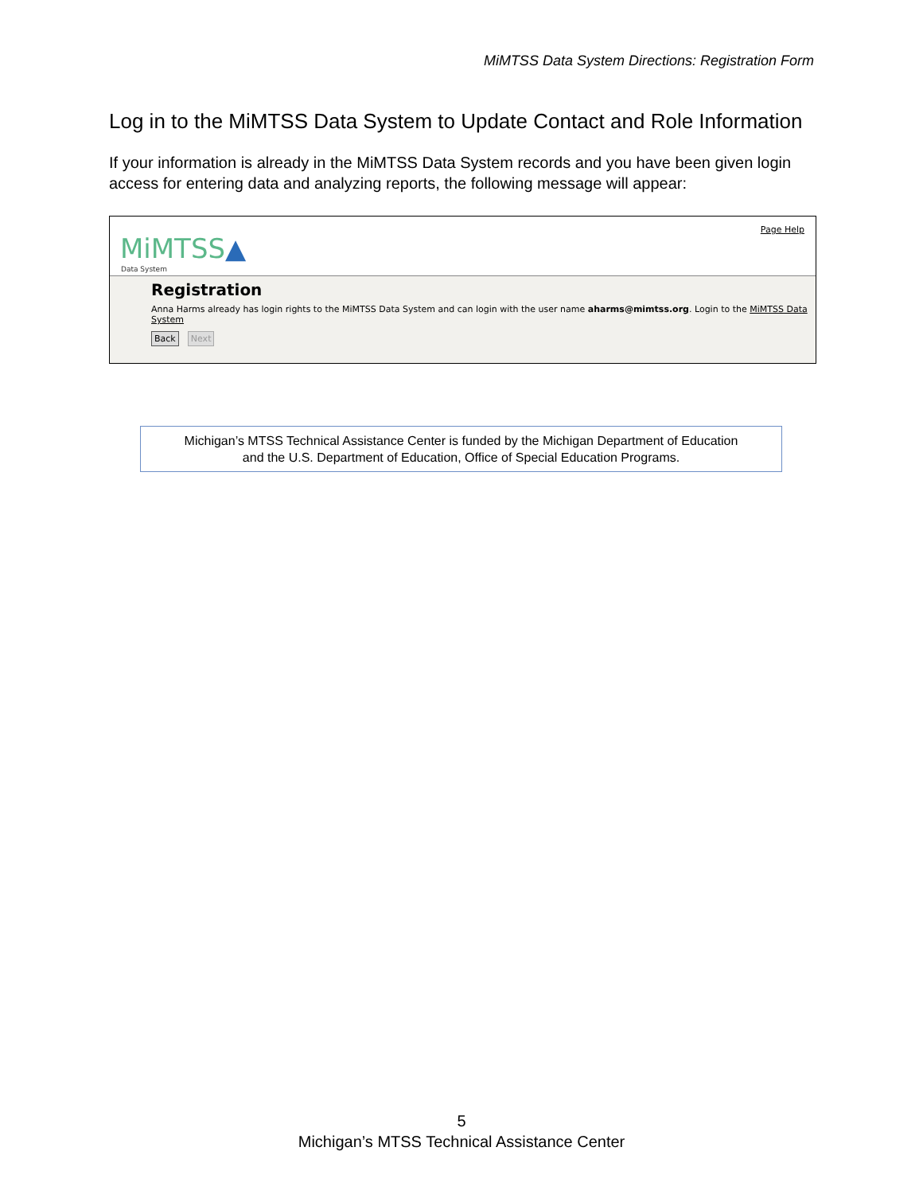MiMTSS Data System Directions: Registration Form
Log in to the MiMTSS Data System to Update Contact and Role Information
If your information is already in the MiMTSS Data System records and you have been given login access for entering data and analyzing reports, the following message will appear:
MiMTSS▲
Data System
Page Help
Registration
Anna Harms already has login rights to the MiMTSS Data System and can login with the user name aharms@mimtss.org. Login to the MiMTSS Data System
Back Next
Michigan’s MTSS Technical Assistance Center is funded by the Michigan Department of Education
and the U.S. Department of Education, Office of Special Education Programs.
5
Michigan’s MTSS Technical Assistance Center